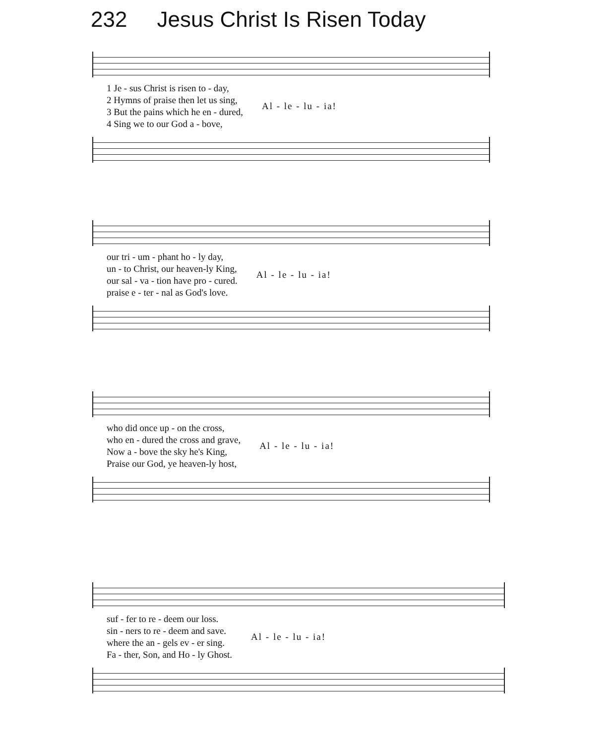232 Jesus Christ Is Risen Today
| 1 Je - sus Christ is risen to - day, | Al - le - lu - ia! |
| 2 Hymns of praise then let us sing, | |
| 3 But the pains which he en - dured, | |
| 4 Sing we to our God a - bove, | |
| our tri - um - phant ho - ly day, | Al - le - lu - ia! |
| un - to Christ, our heaven-ly King, | |
| our sal - va - tion have pro - cured. | |
| praise e - ter - nal as God's love. | |
| who did once up - on the cross, | Al - le - lu - ia! |
| who en - dured the cross and grave, | |
| Now a - bove the sky he's King, | |
| Praise our God, ye heaven-ly host, | |
| suf - fer to re - deem our loss. | Al - le - lu - ia! |
| sin - ners to re - deem and save. | |
| where the an - gels ev - er sing. | |
| Fa - ther, Son, and Ho - ly Ghost. | |